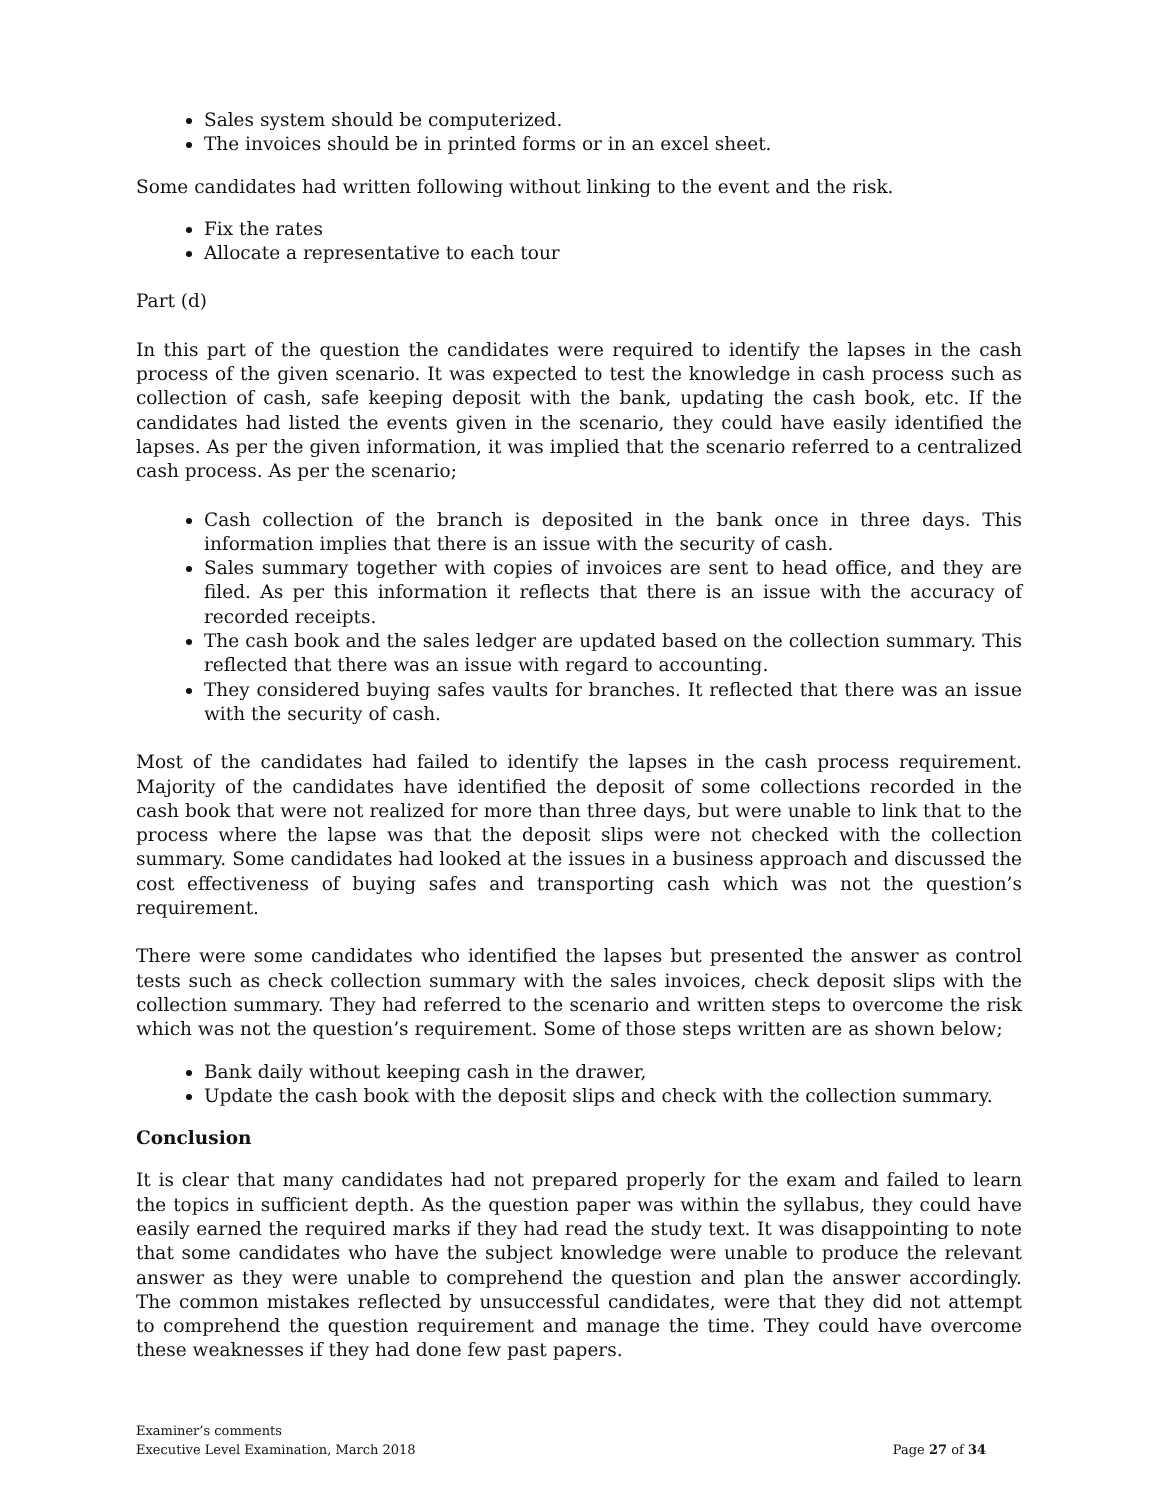Sales system should be computerized.
The invoices should be in printed forms or in an excel sheet.
Some candidates had written following without linking to the event and the risk.
Fix the rates
Allocate a representative to each tour
Part (d)
In this part of the question the candidates were required to identify the lapses in the cash process of the given scenario. It was expected to test the knowledge in cash process such as collection of cash, safe keeping deposit with the bank, updating the cash book, etc. If the candidates had listed the events given in the scenario, they could have easily identified the lapses. As per the given information, it was implied that the scenario referred to a centralized cash process. As per the scenario;
Cash collection of the branch is deposited in the bank once in three days. This information implies that there is an issue with the security of cash.
Sales summary together with copies of invoices are sent to head office, and they are filed. As per this information it reflects that there is an issue with the accuracy of recorded receipts.
The cash book and the sales ledger are updated based on the collection summary. This reflected that there was an issue with regard to accounting.
They considered buying safes vaults for branches. It reflected that there was an issue with the security of cash.
Most of the candidates had failed to identify the lapses in the cash process requirement. Majority of the candidates have identified the deposit of some collections recorded in the cash book that were not realized for more than three days, but were unable to link that to the process where the lapse was that the deposit slips were not checked with the collection summary. Some candidates had looked at the issues in a business approach and discussed the cost effectiveness of buying safes and transporting cash which was not the question’s requirement.
There were some candidates who identified the lapses but presented the answer as control tests such as check collection summary with the sales invoices, check deposit slips with the collection summary. They had referred to the scenario and written steps to overcome the risk which was not the question’s requirement. Some of those steps written are as shown below;
Bank daily without keeping cash in the drawer,
Update the cash book with the deposit slips and check with the collection summary.
Conclusion
It is clear that many candidates had not prepared properly for the exam and failed to learn the topics in sufficient depth. As the question paper was within the syllabus, they could have easily earned the required marks if they had read the study text. It was disappointing to note that some candidates who have the subject knowledge were unable to produce the relevant answer as they were unable to comprehend the question and plan the answer accordingly. The common mistakes reflected by unsuccessful candidates, were that they did not attempt to comprehend the question requirement and manage the time. They could have overcome these weaknesses if they had done few past papers.
Examiner’s comments
Executive Level Examination, March 2018 Page 27 of 34